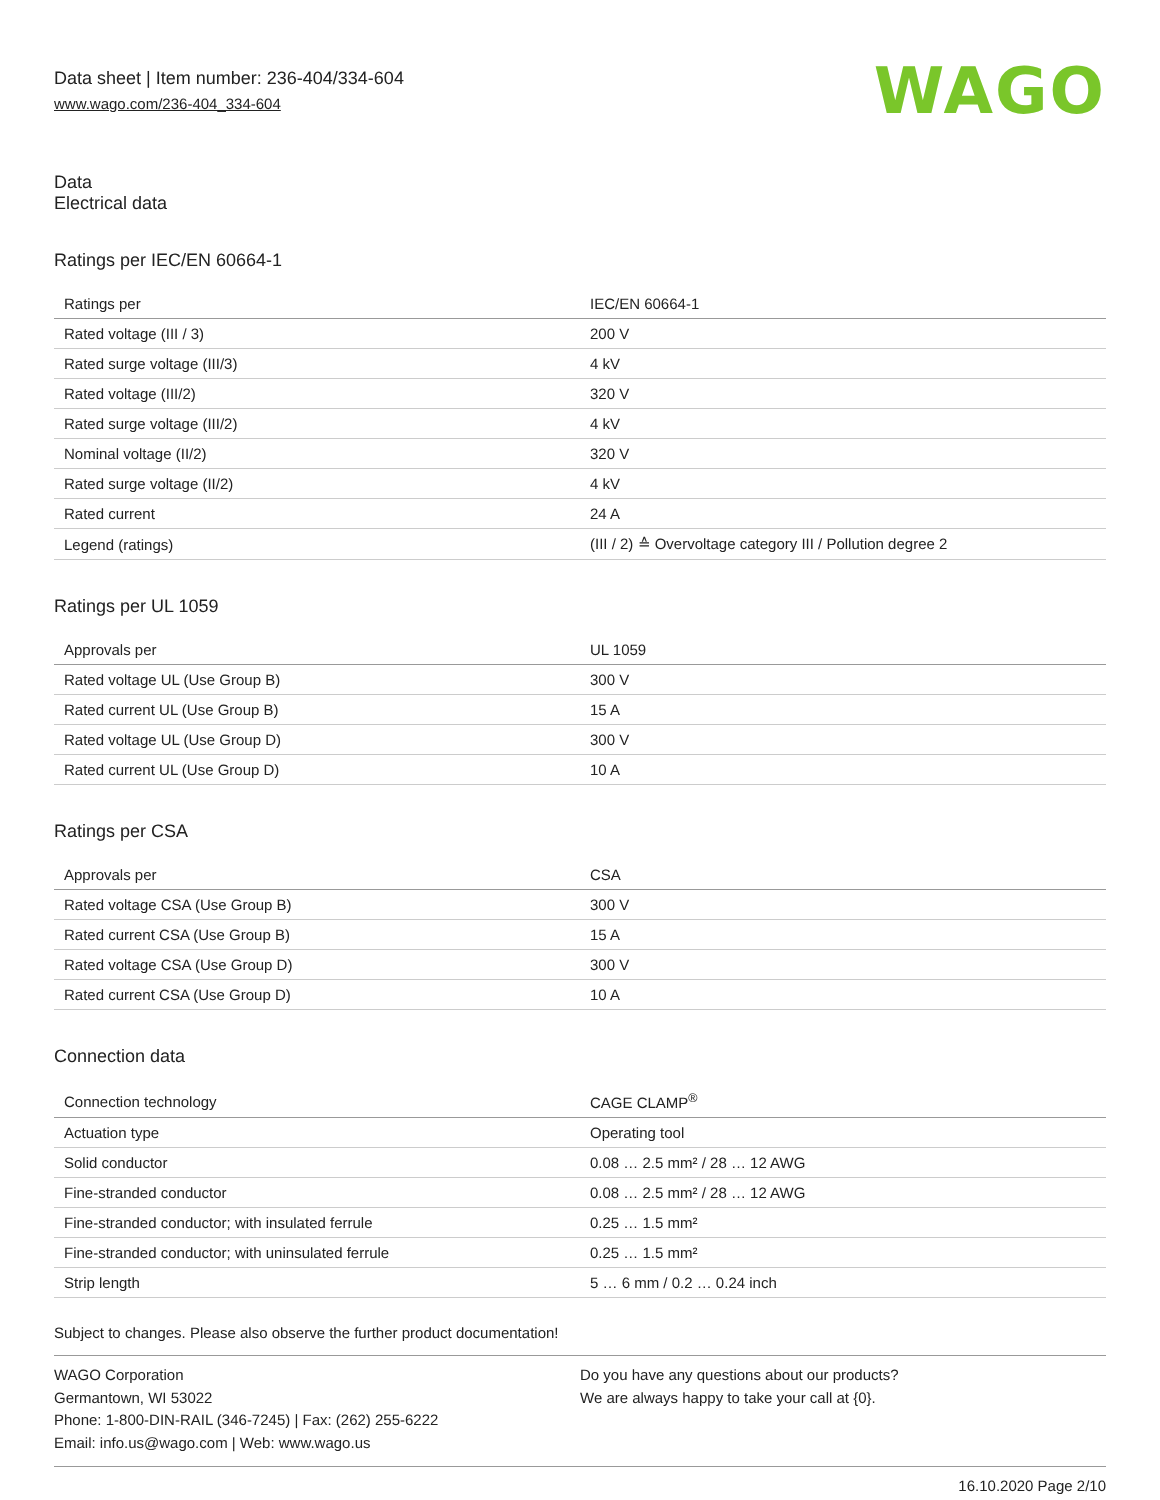Data sheet | Item number: 236-404/334-604
www.wago.com/236-404_334-604
WAGO
Data
Electrical data
Ratings per IEC/EN 60664-1
| Ratings per | IEC/EN 60664-1 |
| Rated voltage (III / 3) | 200 V |
| Rated surge voltage (III/3) | 4 kV |
| Rated voltage (III/2) | 320 V |
| Rated surge voltage (III/2) | 4 kV |
| Nominal voltage (II/2) | 320 V |
| Rated surge voltage (II/2) | 4 kV |
| Rated current | 24 A |
| Legend (ratings) | (III / 2) ≙ Overvoltage category III / Pollution degree 2 |
Ratings per UL 1059
| Approvals per | UL 1059 |
| Rated voltage UL (Use Group B) | 300 V |
| Rated current UL (Use Group B) | 15 A |
| Rated voltage UL (Use Group D) | 300 V |
| Rated current UL (Use Group D) | 10 A |
Ratings per CSA
| Approvals per | CSA |
| Rated voltage CSA (Use Group B) | 300 V |
| Rated current CSA (Use Group B) | 15 A |
| Rated voltage CSA (Use Group D) | 300 V |
| Rated current CSA (Use Group D) | 10 A |
Connection data
| Connection technology | CAGE CLAMP<sup>®</sup> |
| Actuation type | Operating tool |
| Solid conductor | 0.08 … 2.5 mm² / 28 … 12 AWG |
| Fine-stranded conductor | 0.08 … 2.5 mm² / 28 … 12 AWG |
| Fine-stranded conductor; with insulated ferrule | 0.25 … 1.5 mm² |
| Fine-stranded conductor; with uninsulated ferrule | 0.25 … 1.5 mm² |
| Strip length | 5 … 6 mm / 0.2 … 0.24 inch |
Subject to changes. Please also observe the further product documentation!
WAGO Corporation
Germantown, WI 53022
Phone: 1-800-DIN-RAIL (346-7245) | Fax: (262) 255-6222
Email: info.us@wago.com | Web: www.wago.us
Do you have any questions about our products?
We are always happy to take your call at {0}.
16.10.2020 Page 2/10